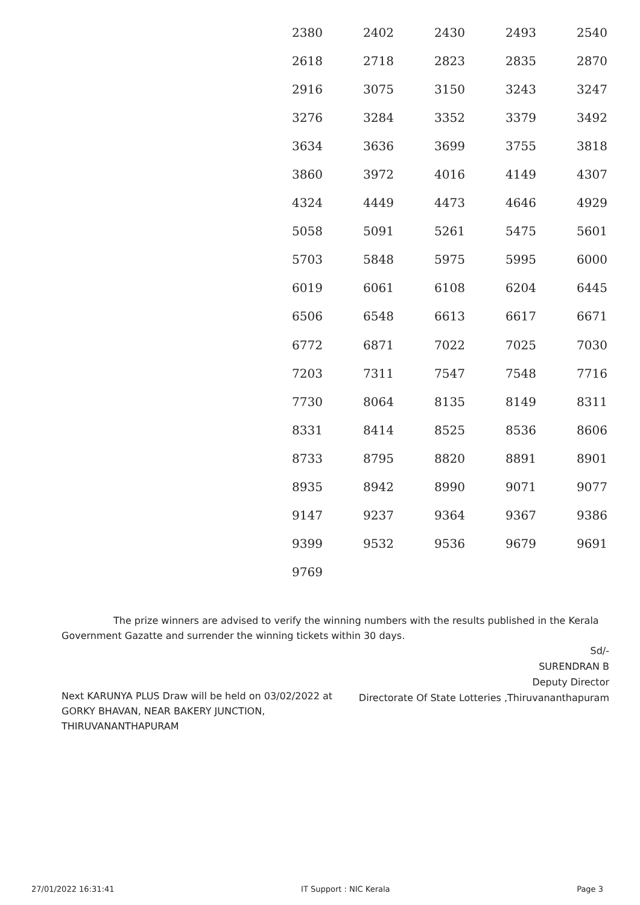| 2380 | 2402 | 2430 | 2493 | 2540 |
| 2618 | 2718 | 2823 | 2835 | 2870 |
| 2916 | 3075 | 3150 | 3243 | 3247 |
| 3276 | 3284 | 3352 | 3379 | 3492 |
| 3634 | 3636 | 3699 | 3755 | 3818 |
| 3860 | 3972 | 4016 | 4149 | 4307 |
| 4324 | 4449 | 4473 | 4646 | 4929 |
| 5058 | 5091 | 5261 | 5475 | 5601 |
| 5703 | 5848 | 5975 | 5995 | 6000 |
| 6019 | 6061 | 6108 | 6204 | 6445 |
| 6506 | 6548 | 6613 | 6617 | 6671 |
| 6772 | 6871 | 7022 | 7025 | 7030 |
| 7203 | 7311 | 7547 | 7548 | 7716 |
| 7730 | 8064 | 8135 | 8149 | 8311 |
| 8331 | 8414 | 8525 | 8536 | 8606 |
| 8733 | 8795 | 8820 | 8891 | 8901 |
| 8935 | 8942 | 8990 | 9071 | 9077 |
| 9147 | 9237 | 9364 | 9367 | 9386 |
| 9399 | 9532 | 9536 | 9679 | 9691 |
| 9769 | | | | |
The prize winners are advised to verify the winning numbers with the results published in the Kerala Government Gazatte and surrender the winning tickets within 30 days.
Sd/-
SURENDRAN B
Deputy Director
Directorate Of State Lotteries ,Thiruvananthapuram
Next KARUNYA PLUS Draw will be held on 03/02/2022 at GORKY BHAVAN, NEAR BAKERY JUNCTION, THIRUVANANTHAPURAM
27/01/2022 16:31:41 IT Support : NIC Kerala Page 3